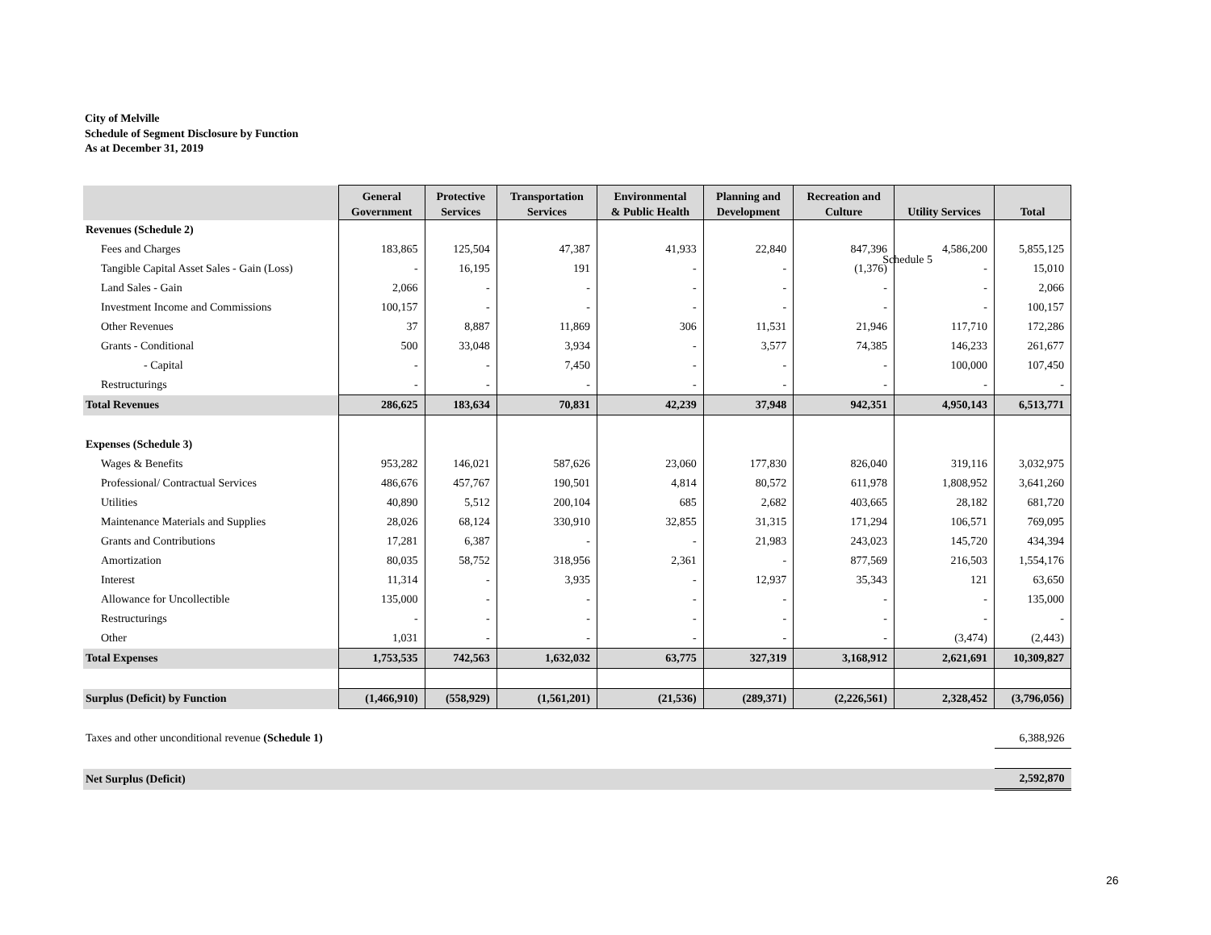City of Melville
Schedule of Segment Disclosure by Function
As at December 31, 2019
Schedule 5
| | General Government | Protective Services | Transportation Services | Environmental & Public Health | Planning and Development | Recreation and Culture | Utility Services | Total |
| --- | --- | --- | --- | --- | --- | --- | --- | --- |
| Revenues (Schedule 2) | | | | | | | | |
| Fees and Charges | 183,865 | 125,504 | 47,387 | 41,933 | 22,840 | 847,396 | 4,586,200 | 5,855,125 |
| Tangible Capital Asset Sales - Gain (Loss) | - | 16,195 | 191 | - | - | (1,376) | - | 15,010 |
| Land Sales - Gain | 2,066 | - | - | - | - | - | - | 2,066 |
| Investment Income and Commissions | 100,157 | - | - | - | - | - | - | 100,157 |
| Other Revenues | 37 | 8,887 | 11,869 | 306 | 11,531 | 21,946 | 117,710 | 172,286 |
| Grants - Conditional | 500 | 33,048 | 3,934 | - | 3,577 | 74,385 | 146,233 | 261,677 |
| - Capital | - | - | 7,450 | - | - | - | 100,000 | 107,450 |
| Restructurings | - | - | - | - | - | - | - | - |
| Total Revenues | 286,625 | 183,634 | 70,831 | 42,239 | 37,948 | 942,351 | 4,950,143 | 6,513,771 |
| Expenses (Schedule 3) | | | | | | | | |
| Wages & Benefits | 953,282 | 146,021 | 587,626 | 23,060 | 177,830 | 826,040 | 319,116 | 3,032,975 |
| Professional/ Contractual Services | 486,676 | 457,767 | 190,501 | 4,814 | 80,572 | 611,978 | 1,808,952 | 3,641,260 |
| Utilities | 40,890 | 5,512 | 200,104 | 685 | 2,682 | 403,665 | 28,182 | 681,720 |
| Maintenance Materials and Supplies | 28,026 | 68,124 | 330,910 | 32,855 | 31,315 | 171,294 | 106,571 | 769,095 |
| Grants and Contributions | 17,281 | 6,387 | - | - | 21,983 | 243,023 | 145,720 | 434,394 |
| Amortization | 80,035 | 58,752 | 318,956 | 2,361 | - | 877,569 | 216,503 | 1,554,176 |
| Interest | 11,314 | - | 3,935 | - | 12,937 | 35,343 | 121 | 63,650 |
| Allowance for Uncollectible | 135,000 | - | - | - | - | - | - | 135,000 |
| Restructurings | - | - | - | - | - | - | - | - |
| Other | 1,031 | - | - | - | - | - | (3,474) | (2,443) |
| Total Expenses | 1,753,535 | 742,563 | 1,632,032 | 63,775 | 327,319 | 3,168,912 | 2,621,691 | 10,309,827 |
| Surplus (Deficit) by Function | (1,466,910) | (558,929) | (1,561,201) | (21,536) | (289,371) | (2,226,561) | 2,328,452 | (3,796,056) |
| Taxes and other unconditional revenue (Schedule 1) | | | | | | | | 6,388,926 |
| Net Surplus (Deficit) | | | | | | | | 2,592,870 |
26